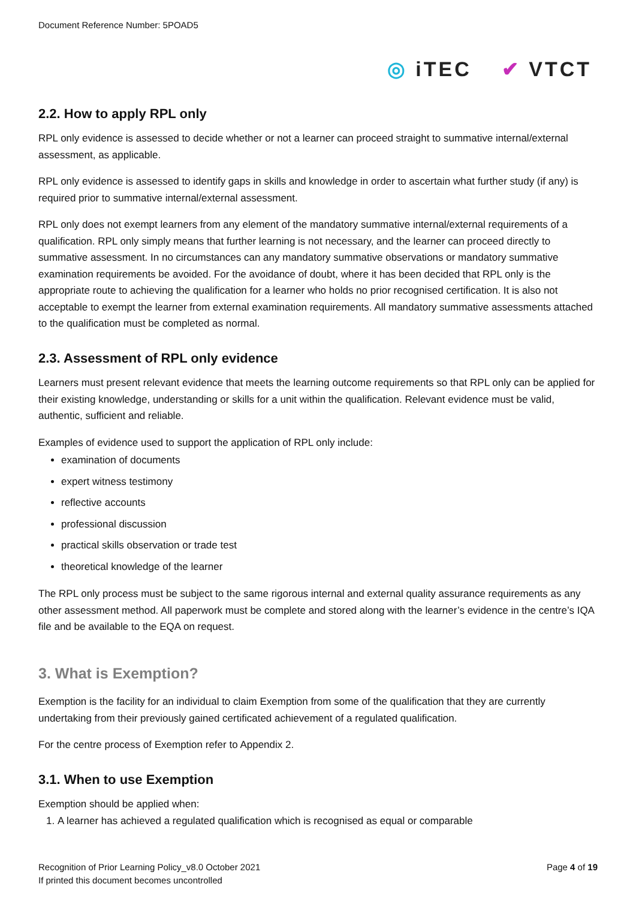Document Reference Number: 5POAD5
◎ iTEC ✔ VTCT
2.2. How to apply RPL only
RPL only evidence is assessed to decide whether or not a learner can proceed straight to summative internal/external assessment, as applicable.
RPL only evidence is assessed to identify gaps in skills and knowledge in order to ascertain what further study (if any) is required prior to summative internal/external assessment.
RPL only does not exempt learners from any element of the mandatory summative internal/external requirements of a qualification. RPL only simply means that further learning is not necessary, and the learner can proceed directly to summative assessment. In no circumstances can any mandatory summative observations or mandatory summative examination requirements be avoided. For the avoidance of doubt, where it has been decided that RPL only is the appropriate route to achieving the qualification for a learner who holds no prior recognised certification. It is also not acceptable to exempt the learner from external examination requirements. All mandatory summative assessments attached to the qualification must be completed as normal.
2.3. Assessment of RPL only evidence
Learners must present relevant evidence that meets the learning outcome requirements so that RPL only can be applied for their existing knowledge, understanding or skills for a unit within the qualification. Relevant evidence must be valid, authentic, sufficient and reliable.
Examples of evidence used to support the application of RPL only include:
examination of documents
expert witness testimony
reflective accounts
professional discussion
practical skills observation or trade test
theoretical knowledge of the learner
The RPL only process must be subject to the same rigorous internal and external quality assurance requirements as any other assessment method. All paperwork must be complete and stored along with the learner’s evidence in the centre’s IQA file and be available to the EQA on request.
3. What is Exemption?
Exemption is the facility for an individual to claim Exemption from some of the qualification that they are currently undertaking from their previously gained certificated achievement of a regulated qualification.
For the centre process of Exemption refer to Appendix 2.
3.1. When to use Exemption
Exemption should be applied when:
1. A learner has achieved a regulated qualification which is recognised as equal or comparable
Recognition of Prior Learning Policy_v8.0 October 2021
If printed this document becomes uncontrolled
Page 4 of 19